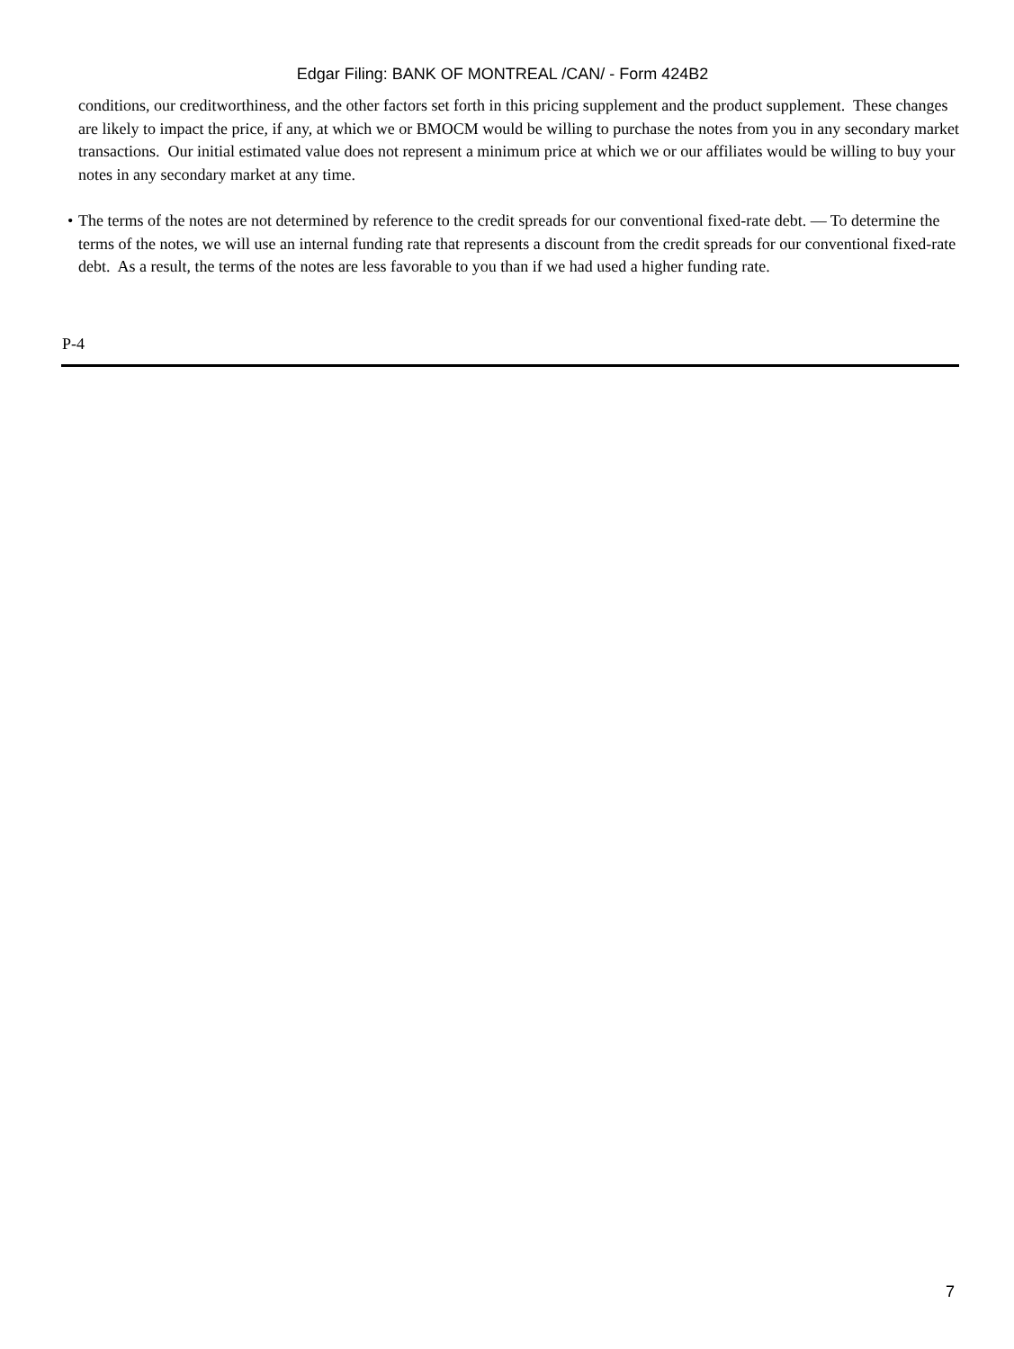Edgar Filing: BANK OF MONTREAL /CAN/ - Form 424B2
conditions, our creditworthiness, and the other factors set forth in this pricing supplement and the product supplement. These changes are likely to impact the price, if any, at which we or BMOCM would be willing to purchase the notes from you in any secondary market transactions. Our initial estimated value does not represent a minimum price at which we or our affiliates would be willing to buy your notes in any secondary market at any time.
• The terms of the notes are not determined by reference to the credit spreads for our conventional fixed-rate debt. — To determine the terms of the notes, we will use an internal funding rate that represents a discount from the credit spreads for our conventional fixed-rate debt. As a result, the terms of the notes are less favorable to you than if we had used a higher funding rate.
P-4
7